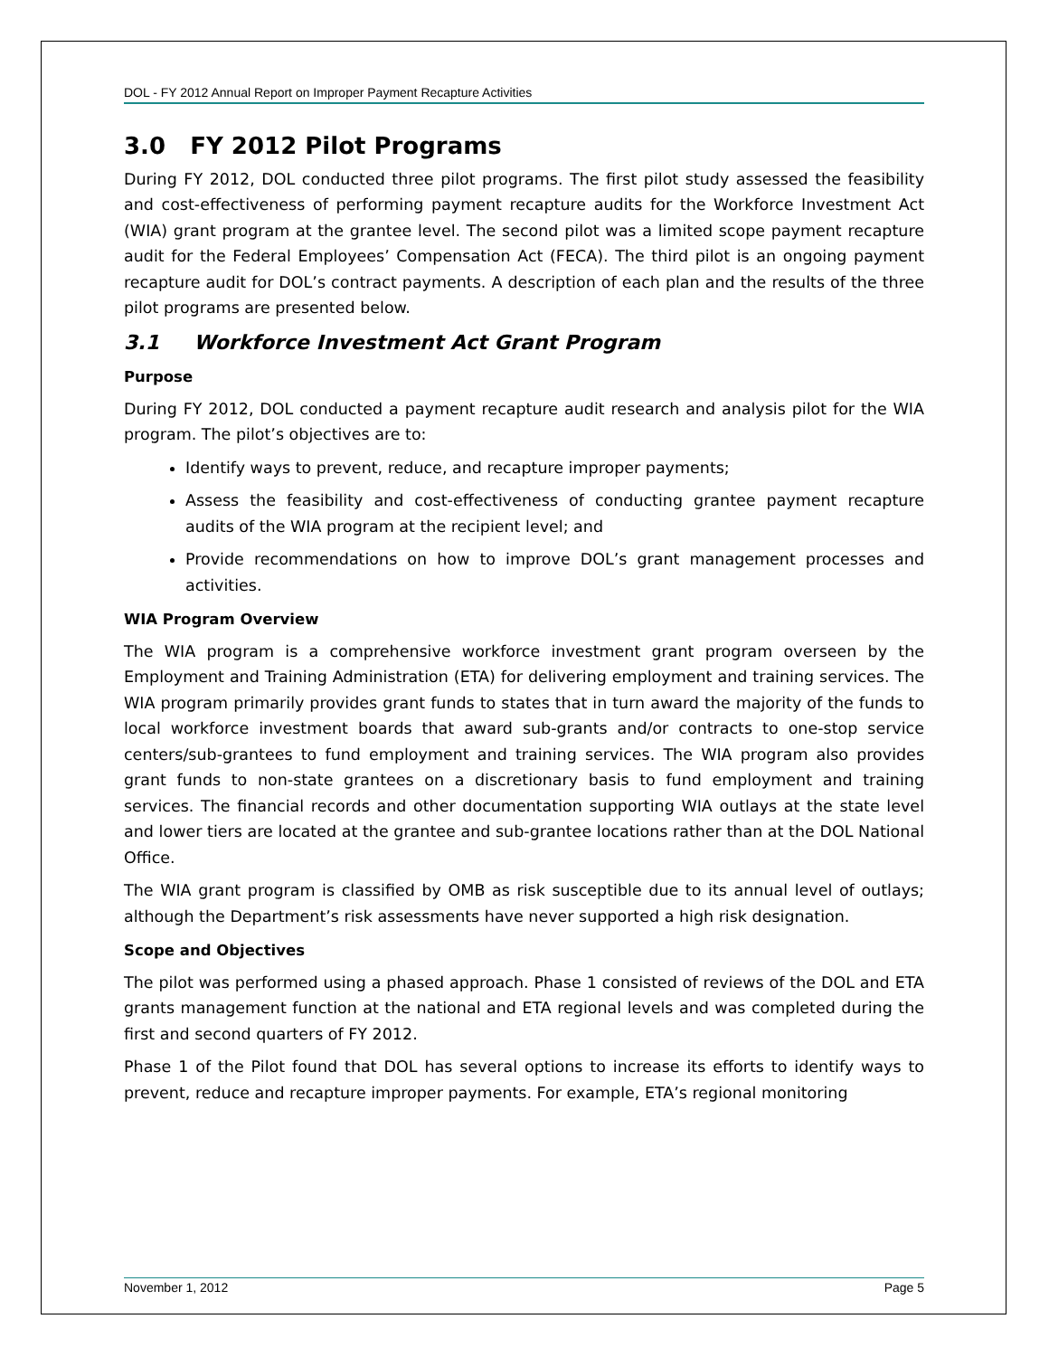DOL - FY 2012 Annual Report on Improper Payment Recapture Activities
3.0 FY 2012 Pilot Programs
During FY 2012, DOL conducted three pilot programs. The first pilot study assessed the feasibility and cost-effectiveness of performing payment recapture audits for the Workforce Investment Act (WIA) grant program at the grantee level. The second pilot was a limited scope payment recapture audit for the Federal Employees’ Compensation Act (FECA). The third pilot is an ongoing payment recapture audit for DOL’s contract payments. A description of each plan and the results of the three pilot programs are presented below.
3.1 Workforce Investment Act Grant Program
Purpose
During FY 2012, DOL conducted a payment recapture audit research and analysis pilot for the WIA program. The pilot’s objectives are to:
Identify ways to prevent, reduce, and recapture improper payments;
Assess the feasibility and cost-effectiveness of conducting grantee payment recapture audits of the WIA program at the recipient level; and
Provide recommendations on how to improve DOL’s grant management processes and activities.
WIA Program Overview
The WIA program is a comprehensive workforce investment grant program overseen by the Employment and Training Administration (ETA) for delivering employment and training services. The WIA program primarily provides grant funds to states that in turn award the majority of the funds to local workforce investment boards that award sub-grants and/or contracts to one-stop service centers/sub-grantees to fund employment and training services. The WIA program also provides grant funds to non-state grantees on a discretionary basis to fund employment and training services. The financial records and other documentation supporting WIA outlays at the state level and lower tiers are located at the grantee and sub-grantee locations rather than at the DOL National Office.
The WIA grant program is classified by OMB as risk susceptible due to its annual level of outlays; although the Department’s risk assessments have never supported a high risk designation.
Scope and Objectives
The pilot was performed using a phased approach. Phase 1 consisted of reviews of the DOL and ETA grants management function at the national and ETA regional levels and was completed during the first and second quarters of FY 2012.
Phase 1 of the Pilot found that DOL has several options to increase its efforts to identify ways to prevent, reduce and recapture improper payments. For example, ETA’s regional monitoring
November 1, 2012 Page 5